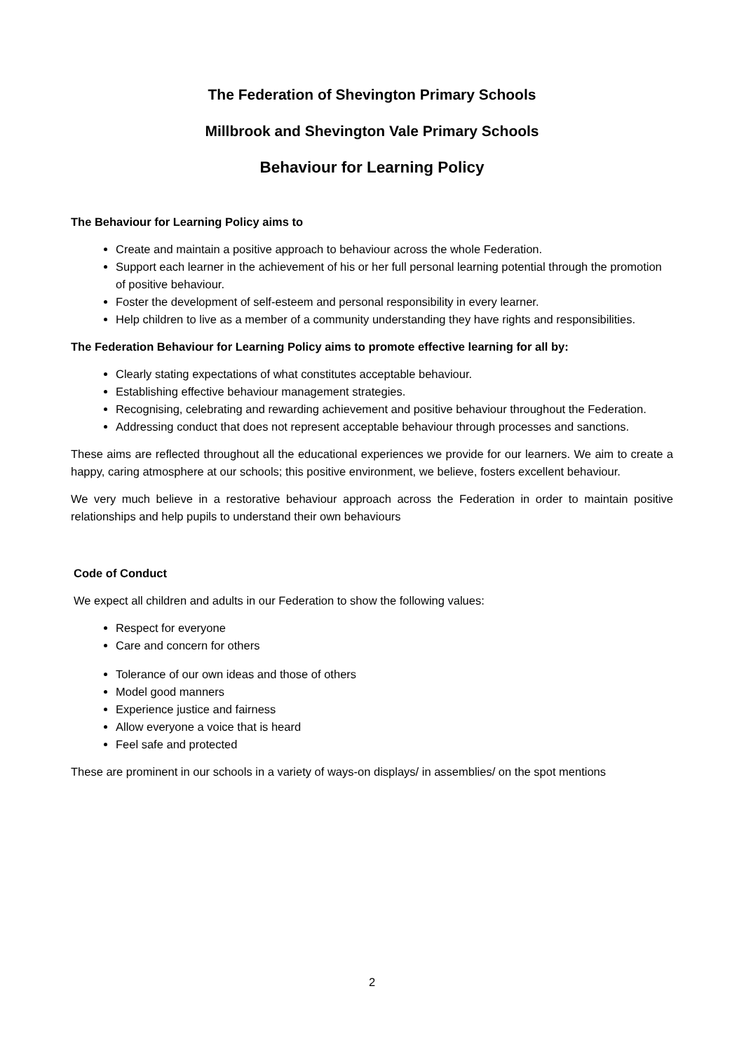The Federation of Shevington Primary Schools
Millbrook and Shevington Vale Primary Schools
Behaviour for Learning Policy
The Behaviour for Learning Policy aims to
Create and maintain a positive approach to behaviour across the whole Federation.
Support each learner in the achievement of his or her full personal learning potential through the promotion of positive behaviour.
Foster the development of self-esteem and personal responsibility in every learner.
Help children to live as a member of a community understanding they have rights and responsibilities.
The Federation Behaviour for Learning Policy aims to promote effective learning for all by:
Clearly stating expectations of what constitutes acceptable behaviour.
Establishing effective behaviour management strategies.
Recognising, celebrating and rewarding achievement and positive behaviour throughout the Federation.
Addressing conduct that does not represent acceptable behaviour through processes and sanctions.
These aims are reflected throughout all the educational experiences we provide for our learners. We aim to create a happy, caring atmosphere at our schools; this positive environment, we believe, fosters excellent behaviour.
We very much believe in a restorative behaviour approach across the Federation in order to maintain positive relationships and help pupils to understand their own behaviours
Code of Conduct
We expect all children and adults in our Federation to show the following values:
Respect for everyone
Care and concern for others
Tolerance of our own ideas and those of others
Model good manners
Experience justice and fairness
Allow everyone a voice that is heard
Feel safe and protected
These are prominent in our schools in a variety of ways-on displays/ in assemblies/ on the spot mentions
2